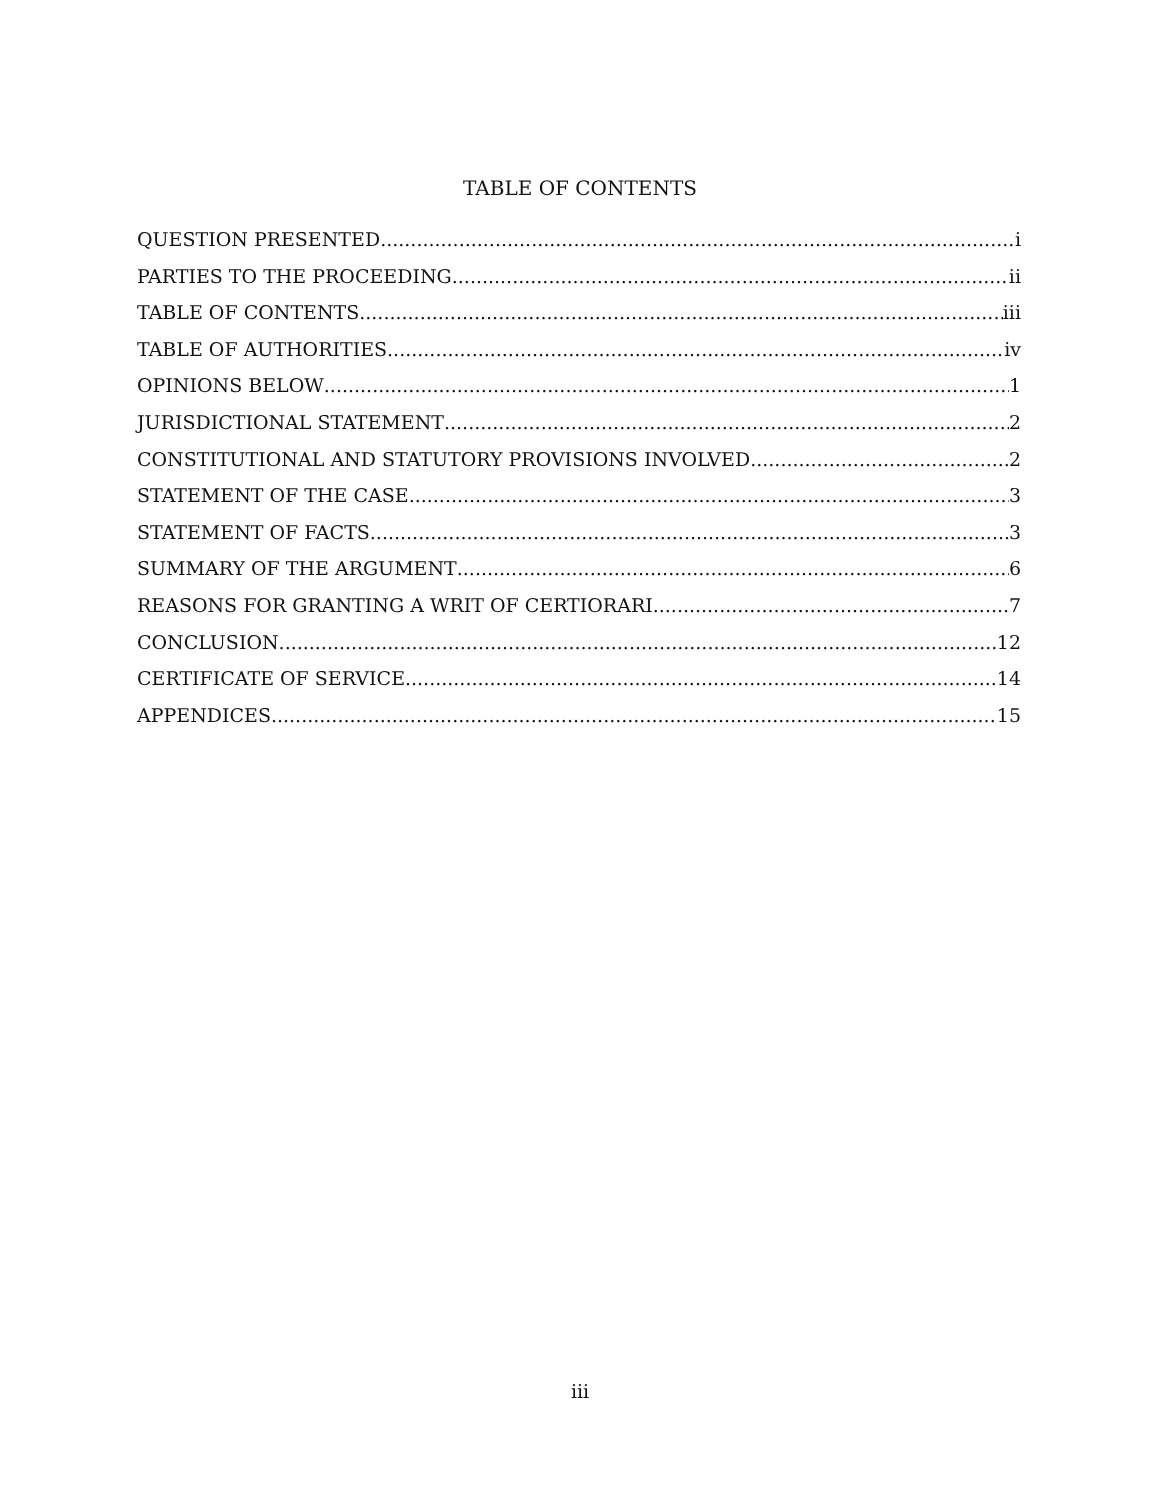TABLE OF CONTENTS
QUESTION PRESENTED i
PARTIES TO THE PROCEEDING ii
TABLE OF CONTENTS iii
TABLE OF AUTHORITIES iv
OPINIONS BELOW 1
JURISDICTIONAL STATEMENT 2
CONSTITUTIONAL AND STATUTORY PROVISIONS INVOLVED 2
STATEMENT OF THE CASE 3
STATEMENT OF FACTS 3
SUMMARY OF THE ARGUMENT 6
REASONS FOR GRANTING A WRIT OF CERTIORARI 7
CONCLUSION 12
CERTIFICATE OF SERVICE 14
APPENDICES 15
iii